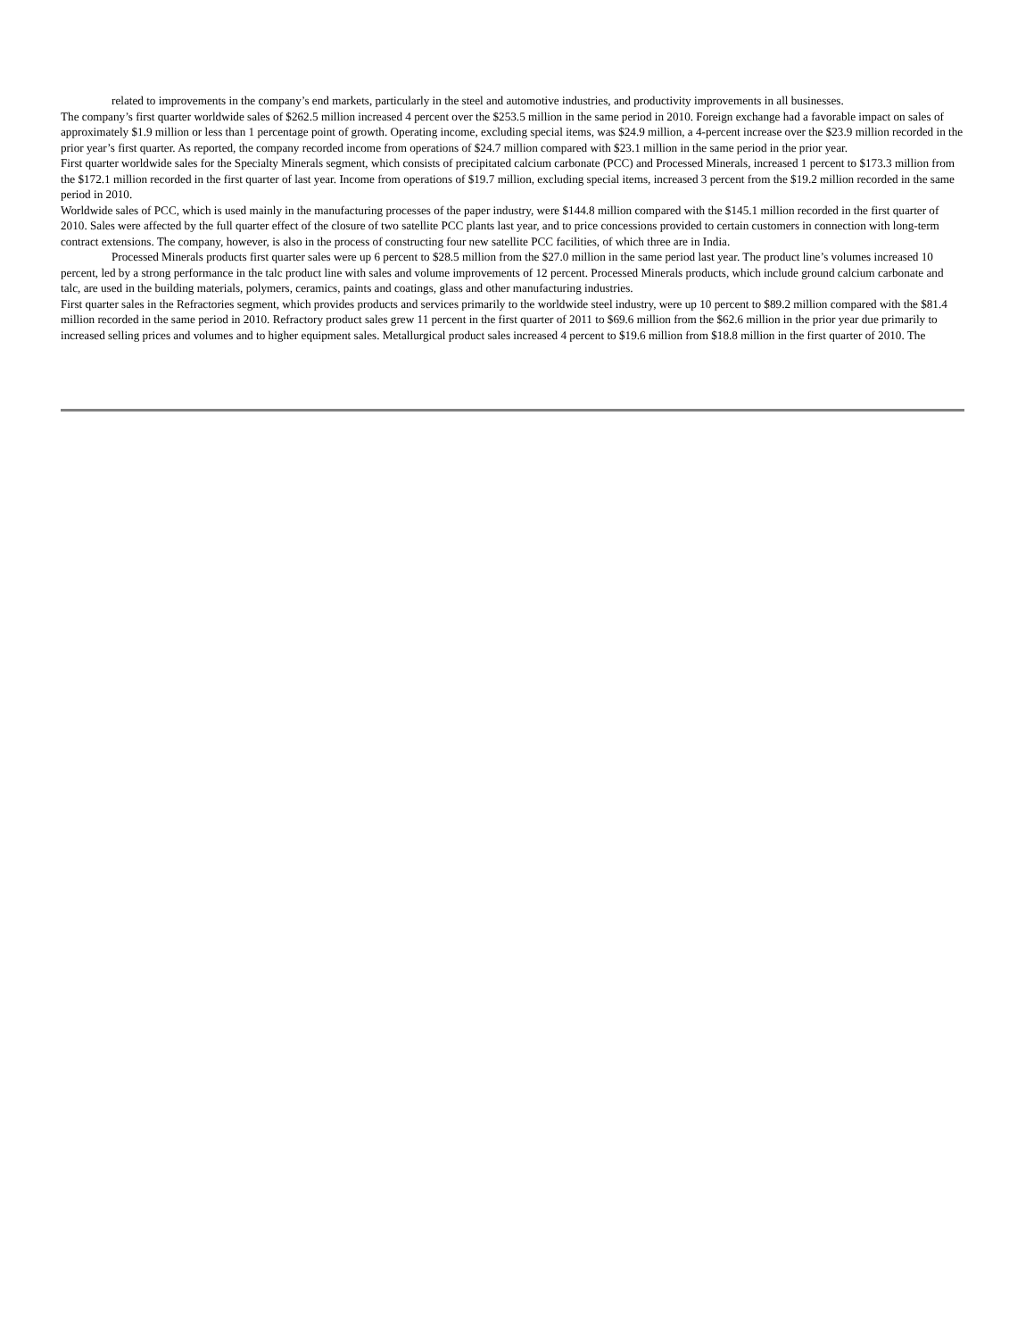related to improvements in the company’s end markets, particularly in the steel and automotive industries, and productivity improvements in all businesses.
The company’s first quarter worldwide sales of $262.5 million increased 4 percent over the $253.5 million in the same period in 2010. Foreign exchange had a favorable impact on sales of approximately $1.9 million or less than 1 percentage point of growth. Operating income, excluding special items, was $24.9 million, a 4-percent increase over the $23.9 million recorded in the prior year’s first quarter. As reported, the company recorded income from operations of $24.7 million compared with $23.1 million in the same period in the prior year.
First quarter worldwide sales for the Specialty Minerals segment, which consists of precipitated calcium carbonate (PCC) and Processed Minerals, increased 1 percent to $173.3 million from the $172.1 million recorded in the first quarter of last year. Income from operations of $19.7 million, excluding special items, increased 3 percent from the $19.2 million recorded in the same period in 2010.
Worldwide sales of PCC, which is used mainly in the manufacturing processes of the paper industry, were $144.8 million compared with the $145.1 million recorded in the first quarter of 2010. Sales were affected by the full quarter effect of the closure of two satellite PCC plants last year, and to price concessions provided to certain customers in connection with long-term contract extensions. The company, however, is also in the process of constructing four new satellite PCC facilities, of which three are in India.
Processed Minerals products first quarter sales were up 6 percent to $28.5 million from the $27.0 million in the same period last year. The product line’s volumes increased 10 percent, led by a strong performance in the talc product line with sales and volume improvements of 12 percent. Processed Minerals products, which include ground calcium carbonate and talc, are used in the building materials, polymers, ceramics, paints and coatings, glass and other manufacturing industries.
First quarter sales in the Refractories segment, which provides products and services primarily to the worldwide steel industry, were up 10 percent to $89.2 million compared with the $81.4 million recorded in the same period in 2010. Refractory product sales grew 11 percent in the first quarter of 2011 to $69.6 million from the $62.6 million in the prior year due primarily to increased selling prices and volumes and to higher equipment sales. Metallurgical product sales increased 4 percent to $19.6 million from $18.8 million in the first quarter of 2010. The